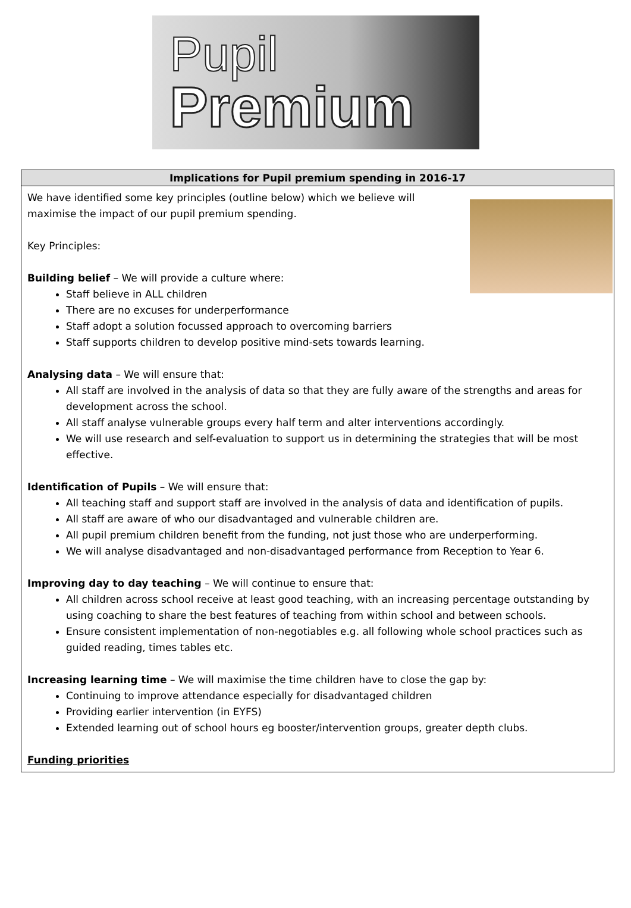Pupil
Premium
| Implications for Pupil premium spending in 2016-17 |
| --- |
| We have identified some key principles (outline below) which we believe will maximise the impact of our pupil premium spending. Key Principles: Building belief – We will provide a culture where: Staff believe in ALL children There are no excuses for underperformance Staff adopt a solution focussed approach to overcoming barriers Staff supports children to develop positive mind-sets towards learning. Analysing data – We will ensure that: All staff are involved in the analysis of data so that they are fully aware of the strengths and areas for development across the school. All staff analyse vulnerable groups every half term and alter interventions accordingly. We will use research and self-evaluation to support us in determining the strategies that will be most effective. Identification of Pupils – We will ensure that: All teaching staff and support staff are involved in the analysis of data and identification of pupils. All staff are aware of who our disadvantaged and vulnerable children are. All pupil premium children benefit from the funding, not just those who are underperforming. We will analyse disadvantaged and non-disadvantaged performance from Reception to Year 6. Improving day to day teaching – We will continue to ensure that: All children across school receive at least good teaching, with an increasing percentage outstanding by using coaching to share the best features of teaching from within school and between schools. Ensure consistent implementation of non-negotiables e.g. all following whole school practices such as guided reading, times tables etc. Increasing learning time – We will maximise the time children have to close the gap by: Continuing to improve attendance especially for disadvantaged children Providing earlier intervention (in EYFS) Extended learning out of school hours eg booster/intervention groups, greater depth clubs. Funding priorities |